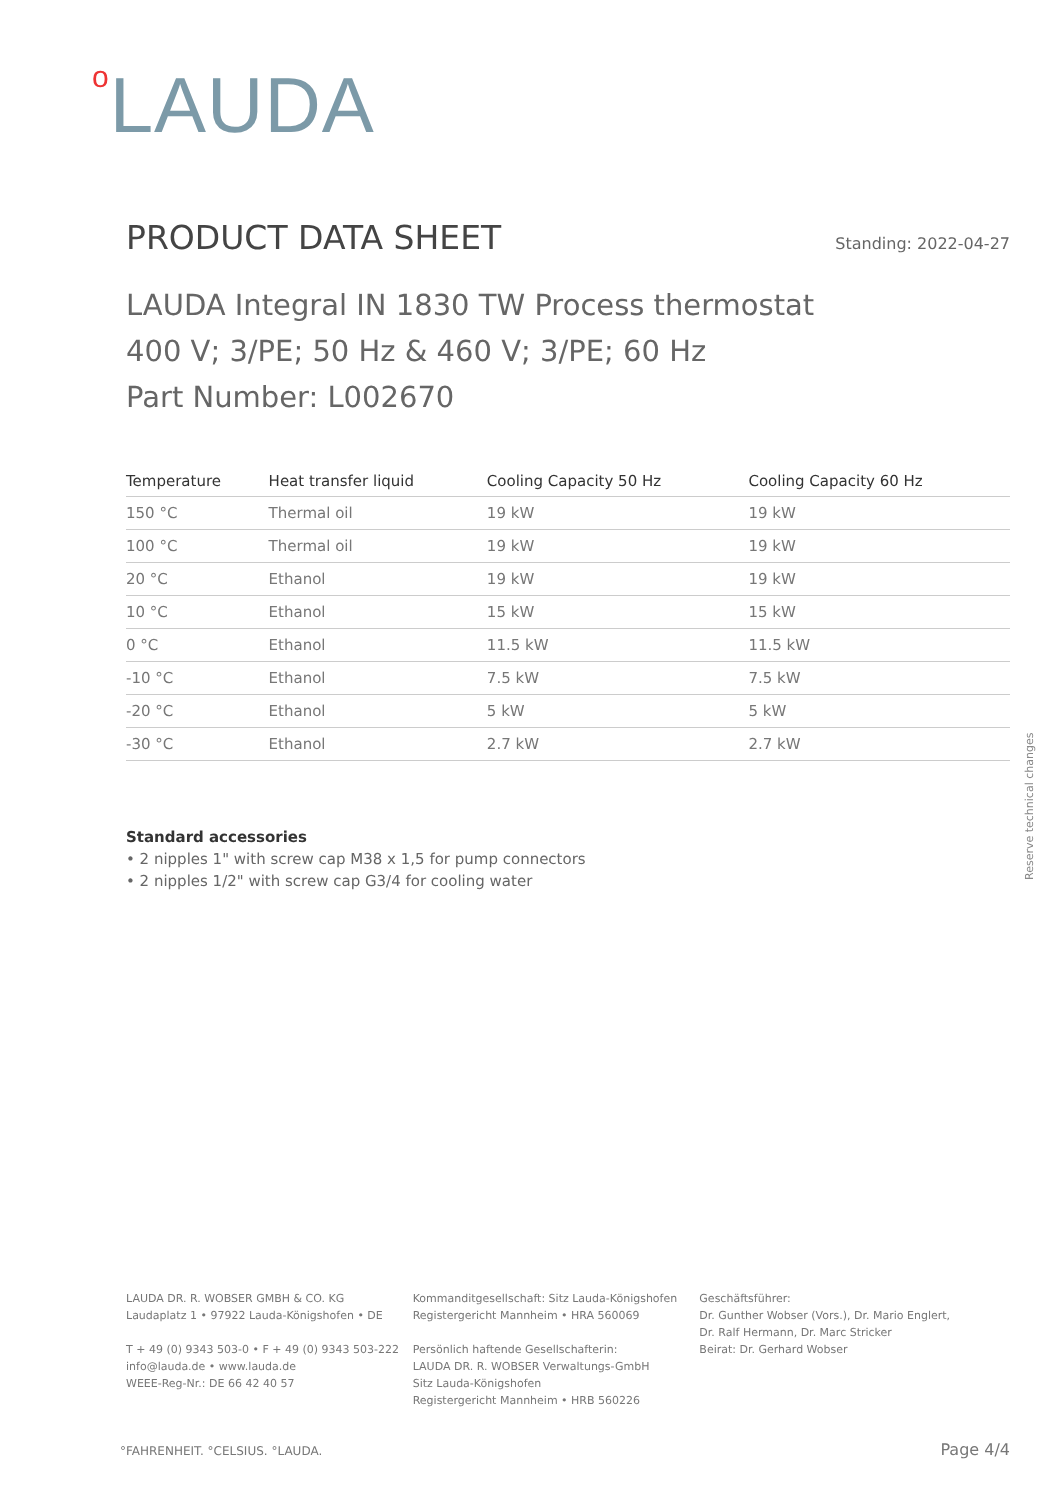o LAUDA
PRODUCT DATA SHEET
Standing: 2022-04-27
LAUDA Integral IN 1830 TW Process thermostat
400 V; 3/PE; 50 Hz & 460 V; 3/PE; 60 Hz
Part Number: L002670
| Temperature | Heat transfer liquid | Cooling Capacity 50 Hz | Cooling Capacity 60 Hz |
| --- | --- | --- | --- |
| 150 °C | Thermal oil | 19 kW | 19 kW |
| 100 °C | Thermal oil | 19 kW | 19 kW |
| 20 °C | Ethanol | 19 kW | 19 kW |
| 10 °C | Ethanol | 15 kW | 15 kW |
| 0 °C | Ethanol | 11.5 kW | 11.5 kW |
| -10 °C | Ethanol | 7.5 kW | 7.5 kW |
| -20 °C | Ethanol | 5 kW | 5 kW |
| -30 °C | Ethanol | 2.7 kW | 2.7 kW |
Standard accessories
• 2 nipples 1" with screw cap M38 x 1,5 for pump connectors
• 2 nipples 1/2" with screw cap G3/4 for cooling water
Reserve technical changes
LAUDA DR. R. WOBSER GMBH & CO. KG
Laudaplatz 1 • 97922 Lauda-Königshofen • DE
T + 49 (0) 9343 503-0 • F + 49 (0) 9343 503-222
info@lauda.de • www.lauda.de
WEEE-Reg-Nr.: DE 66 42 40 57
Kommanditgesellschaft: Sitz Lauda-Königshofen
Registergericht Mannheim • HRA 560069
Persönlich haftende Gesellschafterin:
LAUDA DR. R. WOBSER Verwaltungs-GmbH
Sitz Lauda-Königshofen
Registergericht Mannheim • HRB 560226
Geschäftsführer:
Dr. Gunther Wobser (Vors.), Dr. Mario Englert,
Dr. Ralf Hermann, Dr. Marc Stricker
Beirat: Dr. Gerhard Wobser
°FAHRENHEIT. °CELSIUS. °LAUDA. Page 4/4